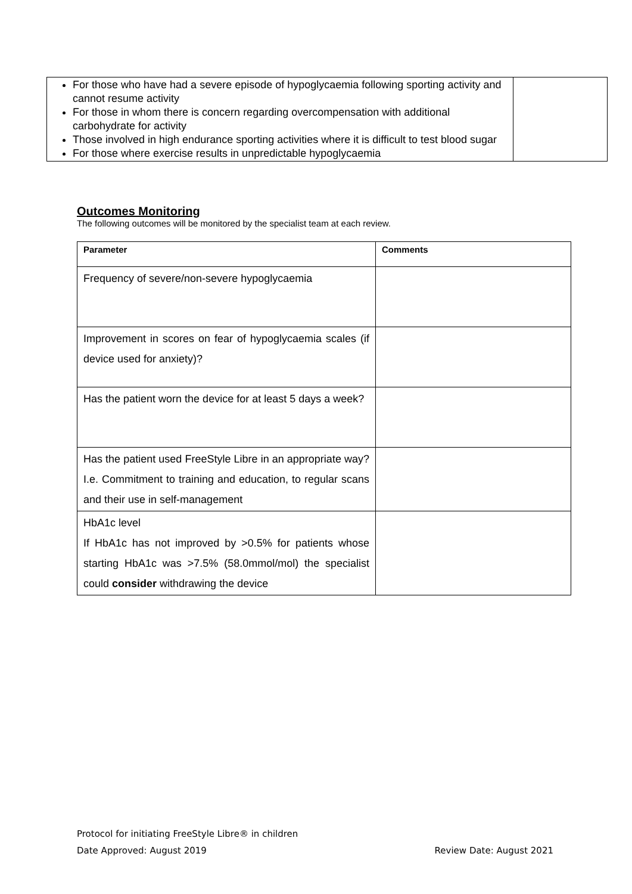| For those who have had a severe episode of hypoglycaemia following sporting activity and cannot resume activity For those in whom there is concern regarding overcompensation with additional carbohydrate for activity Those involved in high endurance sporting activities where it is difficult to test blood sugar For those where exercise results in unpredictable hypoglycaemia | |
Outcomes Monitoring
The following outcomes will be monitored by the specialist team at each review.
| Parameter | Comments |
| --- | --- |
| Frequency of severe/non-severe hypoglycaemia | |
| Improvement in scores on fear of hypoglycaemia scales (if device used for anxiety)? | |
| Has the patient worn the device for at least 5 days a week? | |
| Has the patient used FreeStyle Libre in an appropriate way? I.e. Commitment to training and education, to regular scans and their use in self-management | |
| HbA1c level If HbA1c has not improved by >0.5% for patients whose starting HbA1c was >7.5% (58.0mmol/mol) the specialist could consider withdrawing the device | |
Protocol for initiating FreeStyle Libre® in children
Date Approved: August 2019 Review Date: August 2021